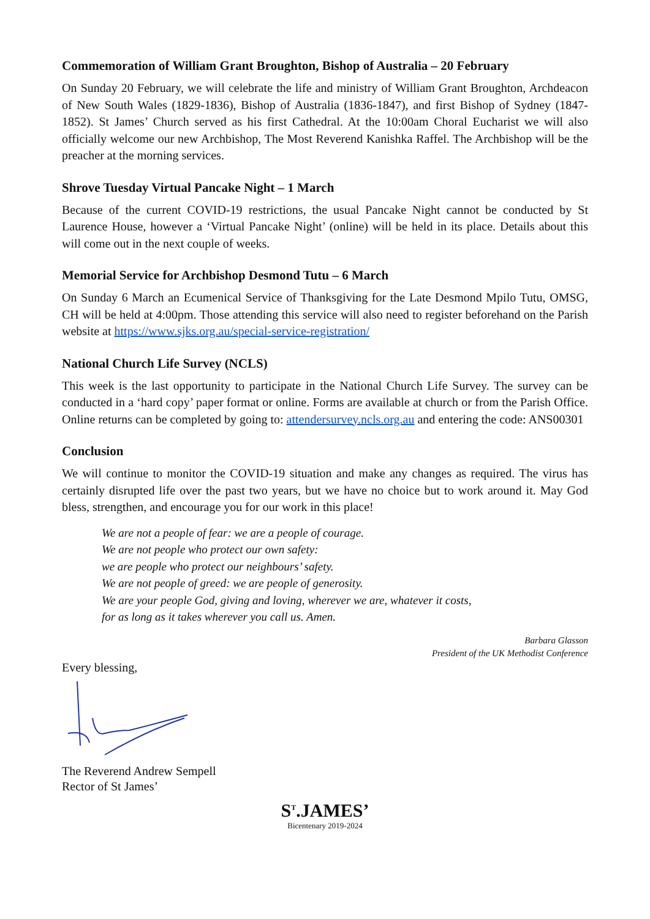Commemoration of William Grant Broughton, Bishop of Australia – 20 February
On Sunday 20 February, we will celebrate the life and ministry of William Grant Broughton, Archdeacon of New South Wales (1829-1836), Bishop of Australia (1836-1847), and first Bishop of Sydney (1847-1852). St James’ Church served as his first Cathedral. At the 10:00am Choral Eucharist we will also officially welcome our new Archbishop, The Most Reverend Kanishka Raffel. The Archbishop will be the preacher at the morning services.
Shrove Tuesday Virtual Pancake Night – 1 March
Because of the current COVID-19 restrictions, the usual Pancake Night cannot be conducted by St Laurence House, however a ‘Virtual Pancake Night’ (online) will be held in its place. Details about this will come out in the next couple of weeks.
Memorial Service for Archbishop Desmond Tutu – 6 March
On Sunday 6 March an Ecumenical Service of Thanksgiving for the Late Desmond Mpilo Tutu, OMSG, CH will be held at 4:00pm. Those attending this service will also need to register beforehand on the Parish website at https://www.sjks.org.au/special-service-registration/
National Church Life Survey (NCLS)
This week is the last opportunity to participate in the National Church Life Survey. The survey can be conducted in a ‘hard copy’ paper format or online. Forms are available at church or from the Parish Office. Online returns can be completed by going to: attendersurvey.ncls.org.au and entering the code: ANS00301
Conclusion
We will continue to monitor the COVID-19 situation and make any changes as required. The virus has certainly disrupted life over the past two years, but we have no choice but to work around it. May God bless, strengthen, and encourage you for our work in this place!
We are not a people of fear: we are a people of courage.
We are not people who protect our own safety:
we are people who protect our neighbours’ safety.
We are not people of greed: we are people of generosity.
We are your people God, giving and loving, wherever we are, whatever it costs,
for as long as it takes wherever you call us. Amen.
Barbara Glasson
President of the UK Methodist Conference
Every blessing,
The Reverend Andrew Sempell
Rector of St James’
S<sup>T</sup>.JAMES’
Bicentenary 2019-2024